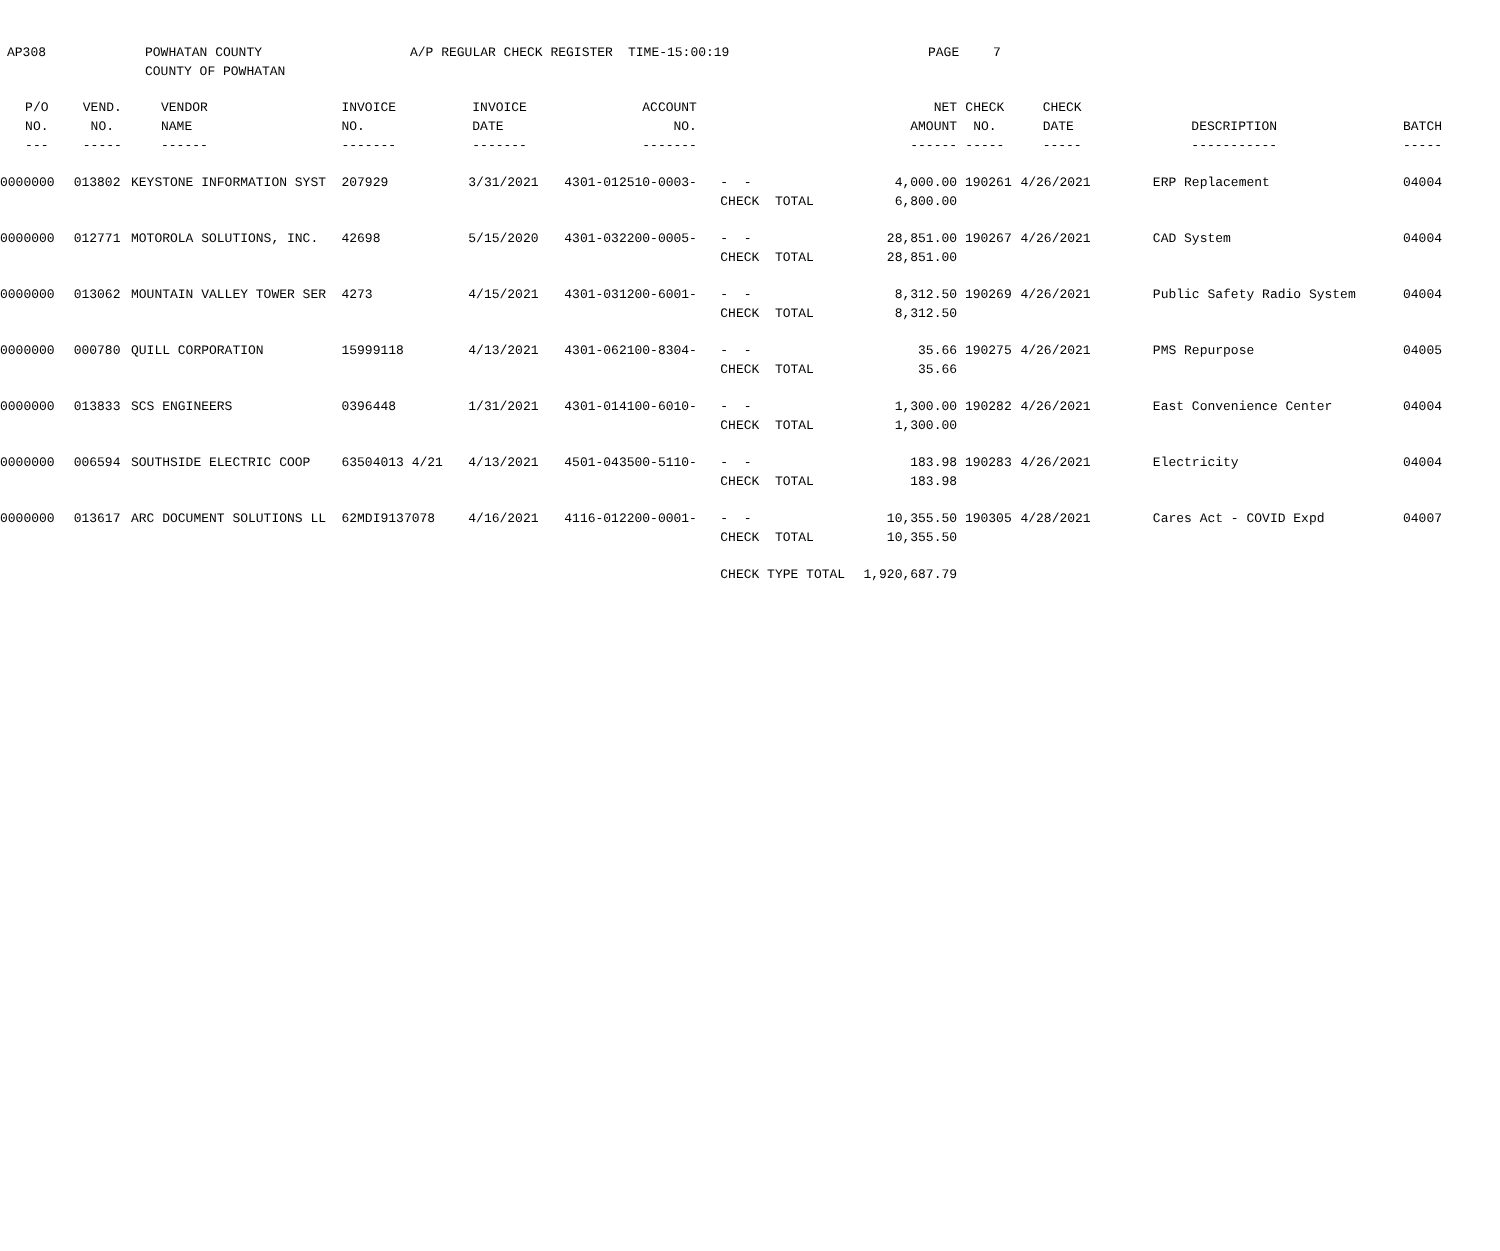AP308 POWHATAN COUNTY
COUNTY OF POWHATAN
A/P REGULAR CHECK REGISTER TIME-15:00:19 PAGE 7
| P/O | VEND. | VENDOR | INVOICE | INVOICE | ACCOUNT | | NET | CHECK | CHECK | | |
| --- | --- | --- | --- | --- | --- | --- | --- | --- | --- | --- | --- |
| NO. | NO. | NAME | NO. | DATE | NO. | | AMOUNT | NO. | DATE | DESCRIPTION | BATCH |
| --- | ----- | ------ | ------- | ------- | ------- | | ------ | ----- | ----- | ----------- | ----- |
| 0000000 | 013802 | KEYSTONE INFORMATION SYST | 207929 | 3/31/2021 | 4301-012510-0003- | - - | 4,000.00 | 190261 | 4/26/2021 | ERP Replacement | 04004 |
| | | | | | | CHECK TOTAL | 6,800.00 | | | | |
| 0000000 | 012771 | MOTOROLA SOLUTIONS, INC. | 42698 | 5/15/2020 | 4301-032200-0005- | - - | 28,851.00 | 190267 | 4/26/2021 | CAD System | 04004 |
| | | | | | | CHECK TOTAL | 28,851.00 | | | | |
| 0000000 | 013062 | MOUNTAIN VALLEY TOWER SER | 4273 | 4/15/2021 | 4301-031200-6001- | - - | 8,312.50 | 190269 | 4/26/2021 | Public Safety Radio System | 04004 |
| | | | | | | CHECK TOTAL | 8,312.50 | | | | |
| 0000000 | 000780 | QUILL CORPORATION | 15999118 | 4/13/2021 | 4301-062100-8304- | - - | 35.66 | 190275 | 4/26/2021 | PMS Repurpose | 04005 |
| | | | | | | CHECK TOTAL | 35.66 | | | | |
| 0000000 | 013833 | SCS ENGINEERS | 0396448 | 1/31/2021 | 4301-014100-6010- | - - | 1,300.00 | 190282 | 4/26/2021 | East Convenience Center | 04004 |
| | | | | | | CHECK TOTAL | 1,300.00 | | | | |
| 0000000 | 006594 | SOUTHSIDE ELECTRIC COOP | 63504013 4/21 | 4/13/2021 | 4501-043500-5110- | - - | 183.98 | 190283 | 4/26/2021 | Electricity | 04004 |
| | | | | | | CHECK TOTAL | 183.98 | | | | |
| 0000000 | 013617 | ARC DOCUMENT SOLUTIONS LL | 62MDI9137078 | 4/16/2021 | 4116-012200-0001- | - - | 10,355.50 | 190305 | 4/28/2021 | Cares Act - COVID Expd | 04007 |
| | | | | | | CHECK TOTAL | 10,355.50 | | | | |
| | | | | | | CHECK TYPE TOTAL | 1,920,687.79 | | | | |